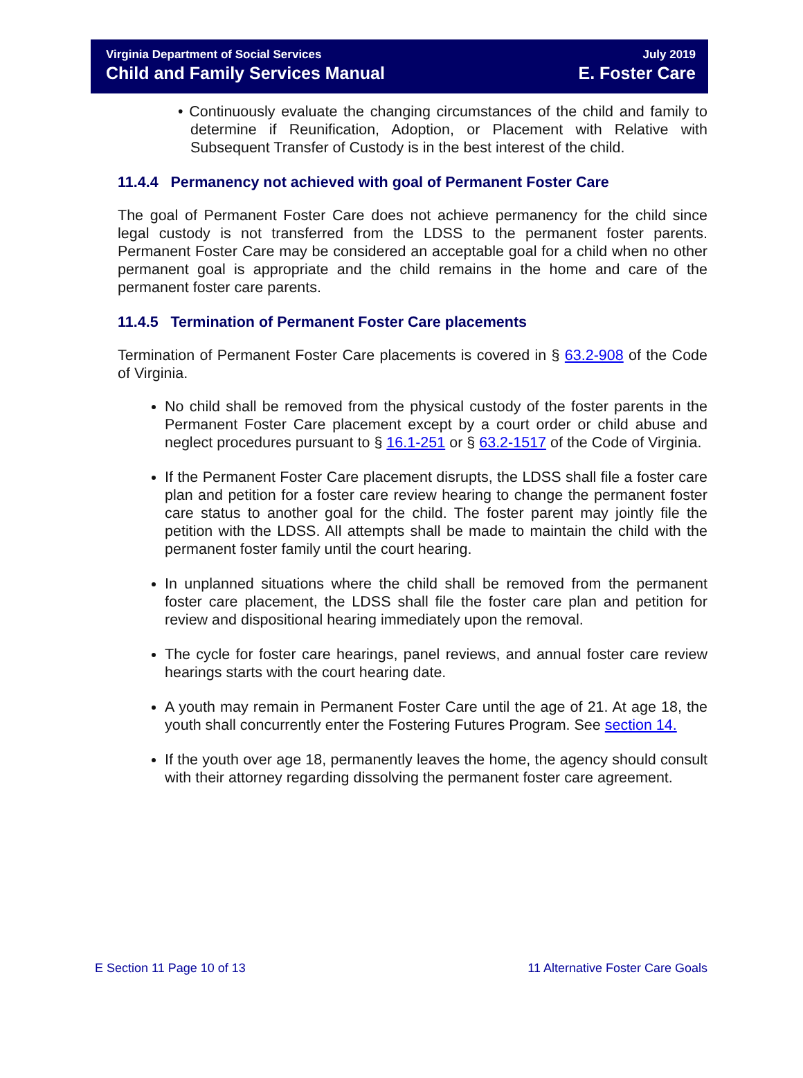Virginia Department of Social Services
Child and Family Services Manual
July 2019
E. Foster Care
• Continuously evaluate the changing circumstances of the child and family to determine if Reunification, Adoption, or Placement with Relative with Subsequent Transfer of Custody is in the best interest of the child.
11.4.4 Permanency not achieved with goal of Permanent Foster Care
The goal of Permanent Foster Care does not achieve permanency for the child since legal custody is not transferred from the LDSS to the permanent foster parents. Permanent Foster Care may be considered an acceptable goal for a child when no other permanent goal is appropriate and the child remains in the home and care of the permanent foster care parents.
11.4.5 Termination of Permanent Foster Care placements
Termination of Permanent Foster Care placements is covered in § 63.2-908 of the Code of Virginia.
No child shall be removed from the physical custody of the foster parents in the Permanent Foster Care placement except by a court order or child abuse and neglect procedures pursuant to § 16.1-251 or § 63.2-1517 of the Code of Virginia.
If the Permanent Foster Care placement disrupts, the LDSS shall file a foster care plan and petition for a foster care review hearing to change the permanent foster care status to another goal for the child. The foster parent may jointly file the petition with the LDSS. All attempts shall be made to maintain the child with the permanent foster family until the court hearing.
In unplanned situations where the child shall be removed from the permanent foster care placement, the LDSS shall file the foster care plan and petition for review and dispositional hearing immediately upon the removal.
The cycle for foster care hearings, panel reviews, and annual foster care review hearings starts with the court hearing date.
A youth may remain in Permanent Foster Care until the age of 21. At age 18, the youth shall concurrently enter the Fostering Futures Program. See section 14.
If the youth over age 18, permanently leaves the home, the agency should consult with their attorney regarding dissolving the permanent foster care agreement.
E Section 11 Page 10 of 13 11 Alternative Foster Care Goals